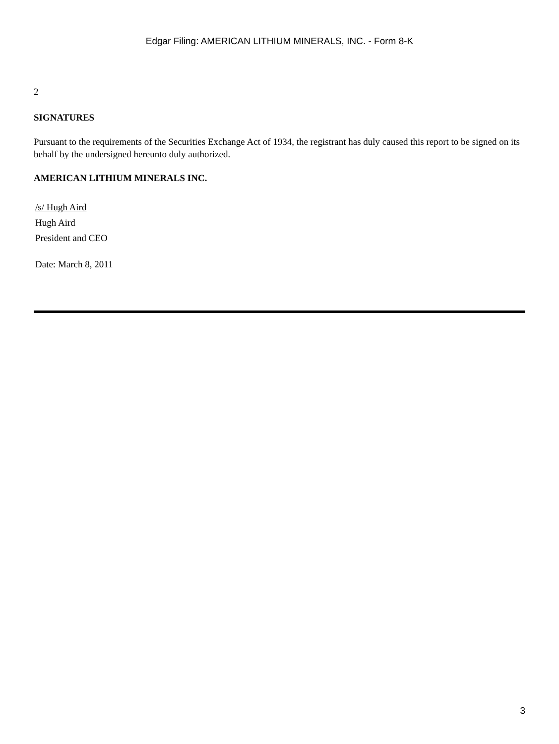Edgar Filing: AMERICAN LITHIUM MINERALS, INC. - Form 8-K
2
SIGNATURES
Pursuant to the requirements of the Securities Exchange Act of 1934, the registrant has duly caused this report to be signed on its behalf by the undersigned hereunto duly authorized.
AMERICAN LITHIUM MINERALS INC.
/s/ Hugh Aird
Hugh Aird
President and CEO
Date: March 8, 2011
3